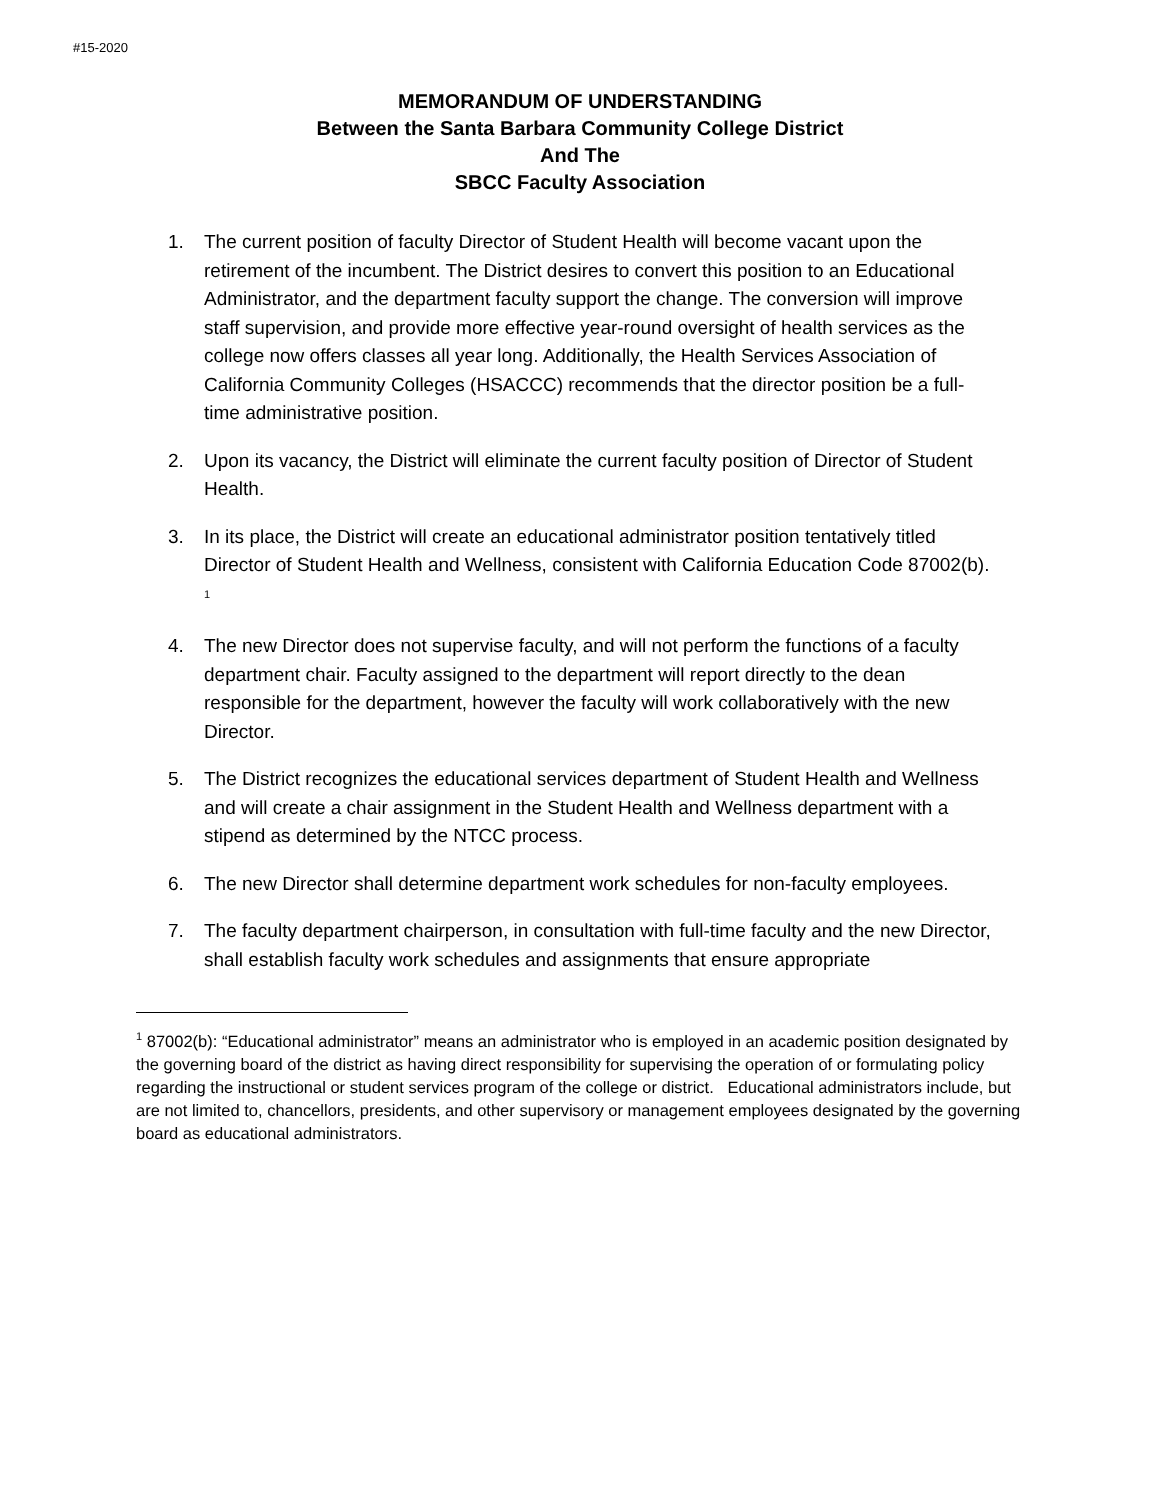#15-2020
MEMORANDUM OF UNDERSTANDING
Between the Santa Barbara Community College District
And The
SBCC Faculty Association
1. The current position of faculty Director of Student Health will become vacant upon the retirement of the incumbent. The District desires to convert this position to an Educational Administrator, and the department faculty support the change. The conversion will improve staff supervision, and provide more effective year-round oversight of health services as the college now offers classes all year long. Additionally, the Health Services Association of California Community Colleges (HSACCC) recommends that the director position be a full-time administrative position.
2. Upon its vacancy, the District will eliminate the current faculty position of Director of Student Health.
3. In its place, the District will create an educational administrator position tentatively titled Director of Student Health and Wellness, consistent with California Education Code 87002(b). <sup>1</sup>
4. The new Director does not supervise faculty, and will not perform the functions of a faculty department chair. Faculty assigned to the department will report directly to the dean responsible for the department, however the faculty will work collaboratively with the new Director.
5. The District recognizes the educational services department of Student Health and Wellness and will create a chair assignment in the Student Health and Wellness department with a stipend as determined by the NTCC process.
6. The new Director shall determine department work schedules for non-faculty employees.
7. The faculty department chairperson, in consultation with full-time faculty and the new Director, shall establish faculty work schedules and assignments that ensure appropriate
<sup>1</sup> 87002(b): “Educational administrator” means an administrator who is employed in an academic position designated by the governing board of the district as having direct responsibility for supervising the operation of or formulating policy regarding the instructional or student services program of the college or district. Educational administrators include, but are not limited to, chancellors, presidents, and other supervisory or management employees designated by the governing board as educational administrators.